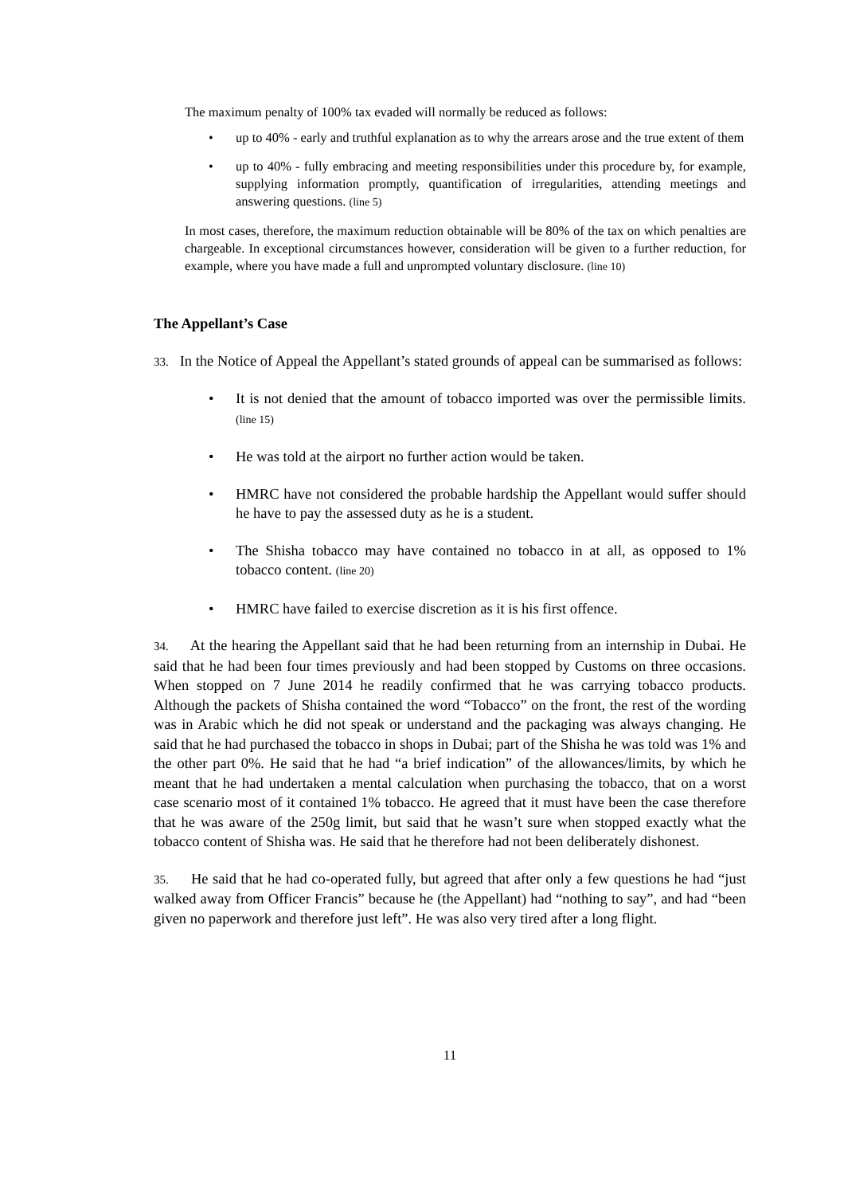The maximum penalty of 100% tax evaded will normally be reduced as follows:
• up to 40% - early and truthful explanation as to why the arrears arose and the true extent of them
• up to 40% - fully embracing and meeting responsibilities under this procedure by, for example, supplying information promptly, quantification of irregularities, attending meetings and answering questions. (line 5)
In most cases, therefore, the maximum reduction obtainable will be 80% of the tax on which penalties are chargeable. In exceptional circumstances however, consideration will be given to a further reduction, for example, where you have made a full and unprompted voluntary disclosure. (line 10)
The Appellant’s Case
33. In the Notice of Appeal the Appellant’s stated grounds of appeal can be summarised as follows:
• It is not denied that the amount of tobacco imported was over the permissible limits. (line 15)
• He was told at the airport no further action would be taken.
• HMRC have not considered the probable hardship the Appellant would suffer should he have to pay the assessed duty as he is a student.
• The Shisha tobacco may have contained no tobacco in at all, as opposed to 1% tobacco content. (line 20)
• HMRC have failed to exercise discretion as it is his first offence.
34. At the hearing the Appellant said that he had been returning from an internship in Dubai. He said that he had been four times previously and had been stopped by Customs on three occasions. When stopped on 7 June 2014 he readily confirmed that he was carrying tobacco products. Although the packets of Shisha contained the word “Tobacco” on the front, the rest of the wording was in Arabic which he did not speak or understand and the packaging was always changing. He said that he had purchased the tobacco in shops in Dubai; part of the Shisha he was told was 1% and the other part 0%. He said that he had “a brief indication” of the allowances/limits, by which he meant that he had undertaken a mental calculation when purchasing the tobacco, that on a worst case scenario most of it contained 1% tobacco. He agreed that it must have been the case therefore that he was aware of the 250g limit, but said that he wasn’t sure when stopped exactly what the tobacco content of Shisha was. He said that he therefore had not been deliberately dishonest.
35. He said that he had co-operated fully, but agreed that after only a few questions he had “just walked away from Officer Francis” because he (the Appellant) had “nothing to say”, and had “been given no paperwork and therefore just left”. He was also very tired after a long flight.
11